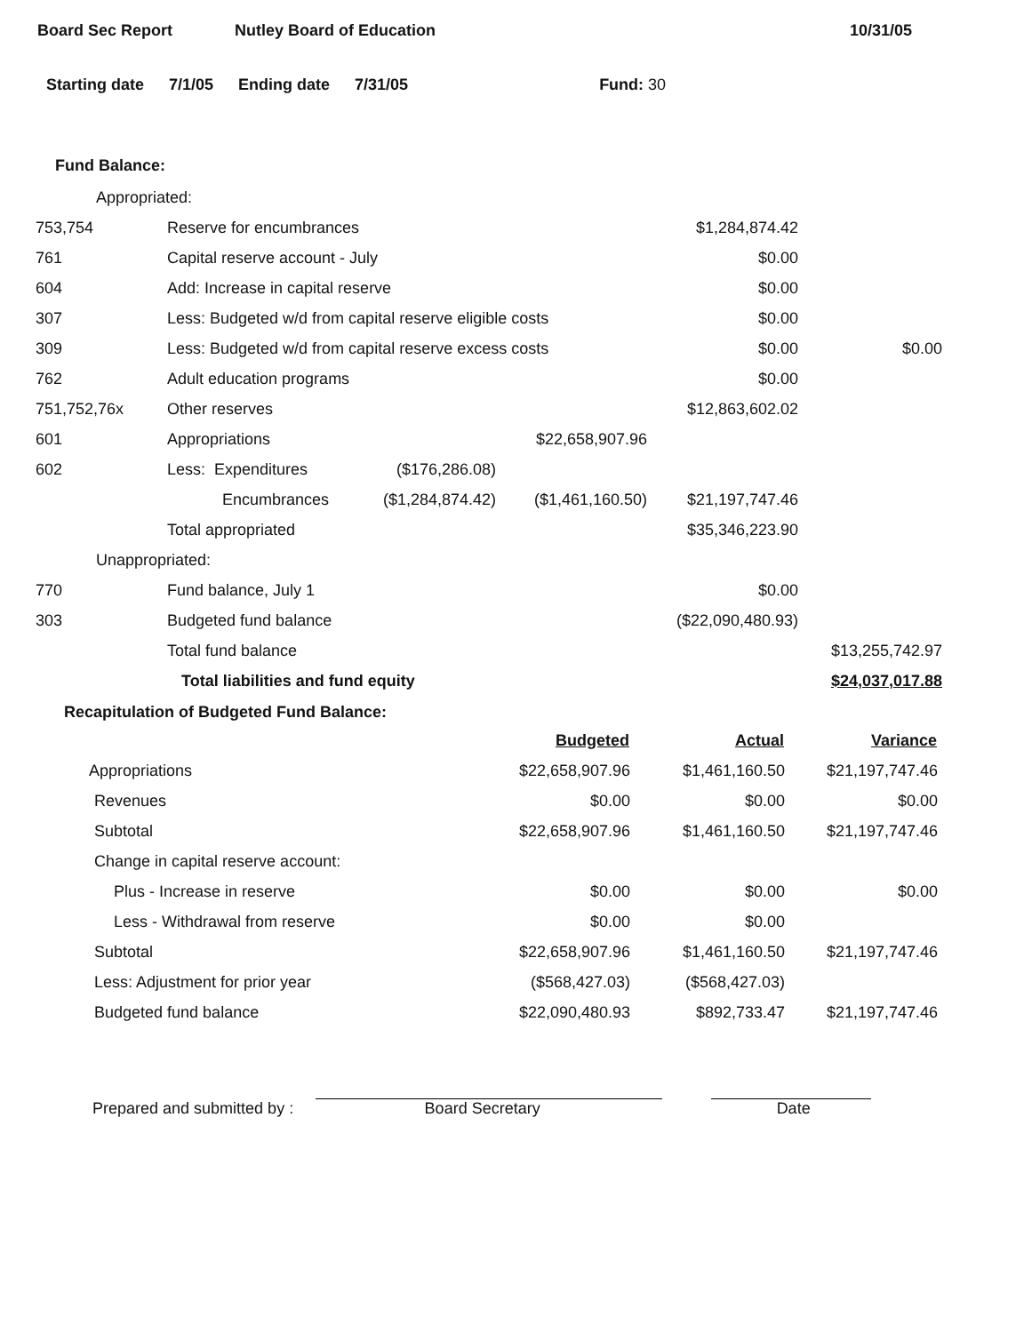Board Sec Report Nutley Board of Education 10/31/05
Starting date 7/1/05 Ending date 7/31/05 Fund: 30
Fund Balance:
| Appropriated: | | | | | |
| 753,754 | Reserve for encumbrances | | | $1,284,874.42 | |
| 761 | Capital reserve account - July | | | $0.00 | |
| 604 | Add: Increase in capital reserve | | | $0.00 | |
| 307 | Less: Budgeted w/d from capital reserve eligible costs | | | $0.00 | |
| 309 | Less: Budgeted w/d from capital reserve excess costs | | | $0.00 | $0.00 |
| 762 | Adult education programs | | | $0.00 | |
| 751,752,76x | Other reserves | | | $12,863,602.02 | |
| 601 | Appropriations | | $22,658,907.96 | | |
| 602 | Less: Expenditures | ($176,286.08) | | | |
| | Encumbrances | ($1,284,874.42) | ($1,461,160.50) | $21,197,747.46 | |
| | Total appropriated | | | $35,346,223.90 | |
| Unappropriated: | | | | | |
| 770 | Fund balance, July 1 | | | $0.00 | |
| 303 | Budgeted fund balance | | | ($22,090,480.93) | |
| | Total fund balance | | | | $13,255,742.97 |
| | Total liabilities and fund equity | | | | $24,037,017.88 |
Recapitulation of Budgeted Fund Balance:
| | Budgeted | Actual | Variance |
| Appropriations | $22,658,907.96 | $1,461,160.50 | $21,197,747.46 |
| Revenues | $0.00 | $0.00 | $0.00 |
| Subtotal | $22,658,907.96 | $1,461,160.50 | $21,197,747.46 |
| Change in capital reserve account: | | | |
| Plus - Increase in reserve | $0.00 | $0.00 | $0.00 |
| Less - Withdrawal from reserve | $0.00 | $0.00 | |
| Subtotal | $22,658,907.96 | $1,461,160.50 | $21,197,747.46 |
| Less: Adjustment for prior year | ($568,427.03) | ($568,427.03) | |
| Budgeted fund balance | $22,090,480.93 | $892,733.47 | $21,197,747.46 |
Prepared and submitted by :
Board Secretary
Date